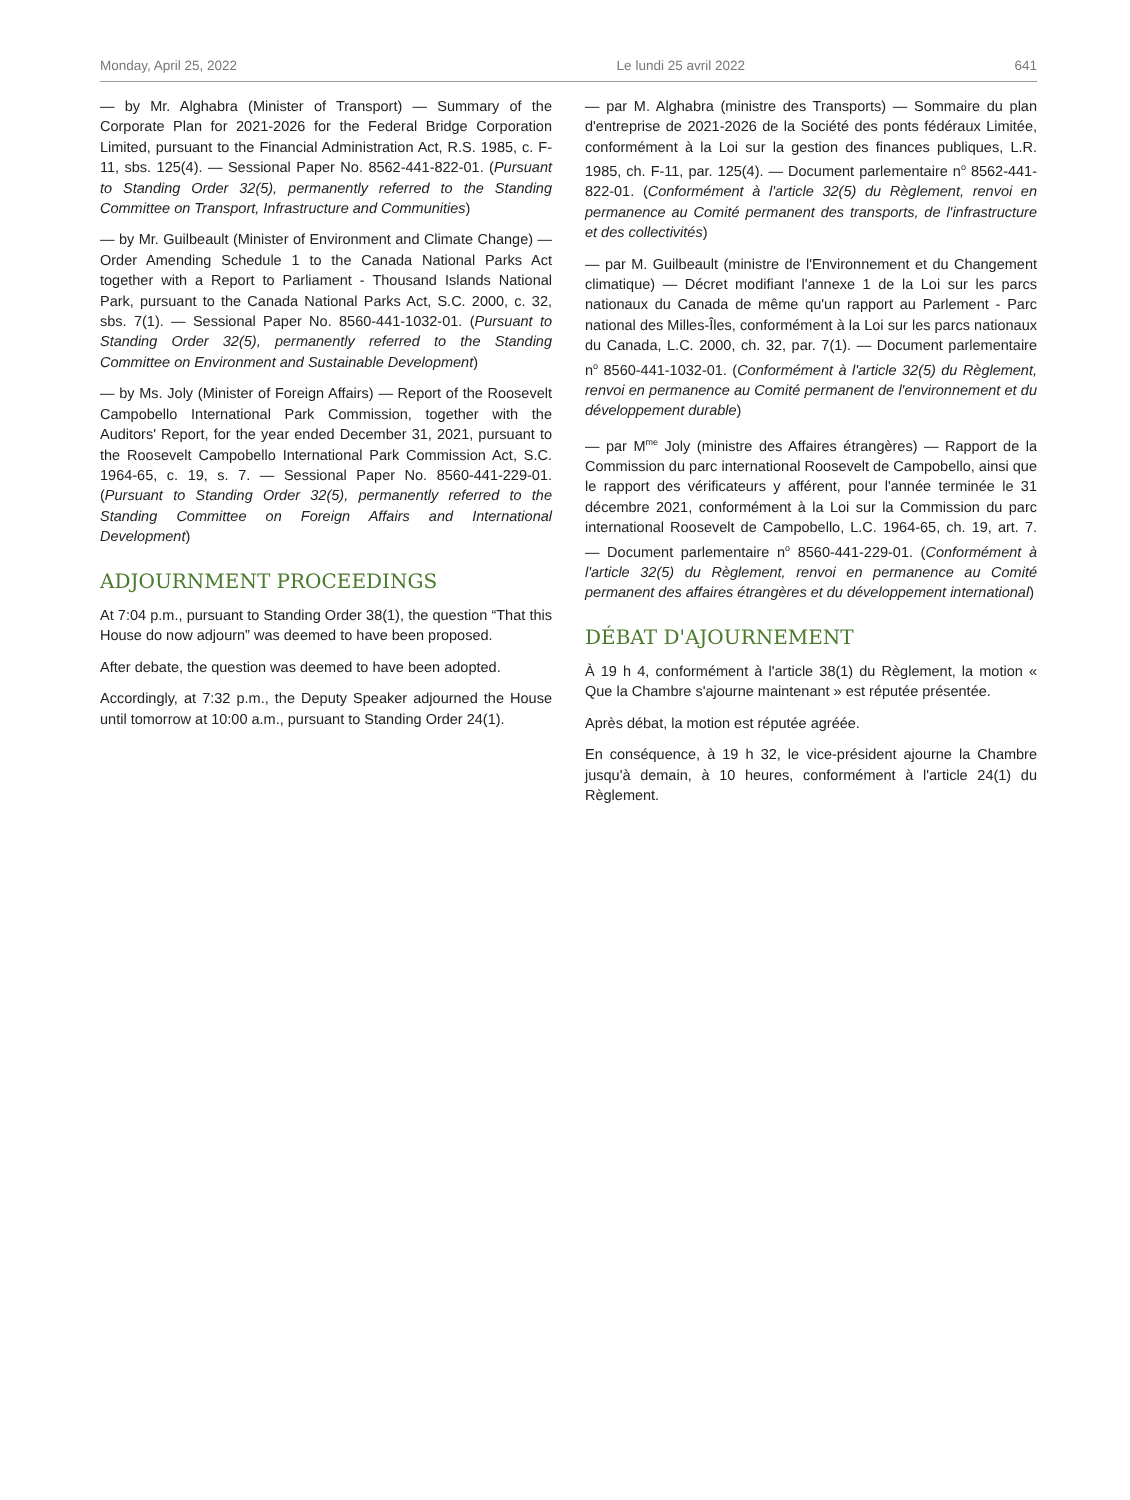Monday, April 25, 2022 Le lundi 25 avril 2022 641
— by Mr. Alghabra (Minister of Transport) — Summary of the Corporate Plan for 2021-2026 for the Federal Bridge Corporation Limited, pursuant to the Financial Administration Act, R.S. 1985, c. F-11, sbs. 125(4). — Sessional Paper No. 8562-441-822-01. (Pursuant to Standing Order 32(5), permanently referred to the Standing Committee on Transport, Infrastructure and Communities)
— by Mr. Guilbeault (Minister of Environment and Climate Change) — Order Amending Schedule 1 to the Canada National Parks Act together with a Report to Parliament - Thousand Islands National Park, pursuant to the Canada National Parks Act, S.C. 2000, c. 32, sbs. 7(1). — Sessional Paper No. 8560-441-1032-01. (Pursuant to Standing Order 32(5), permanently referred to the Standing Committee on Environment and Sustainable Development)
— by Ms. Joly (Minister of Foreign Affairs) — Report of the Roosevelt Campobello International Park Commission, together with the Auditors' Report, for the year ended December 31, 2021, pursuant to the Roosevelt Campobello International Park Commission Act, S.C. 1964-65, c. 19, s. 7. — Sessional Paper No. 8560-441-229-01. (Pursuant to Standing Order 32(5), permanently referred to the Standing Committee on Foreign Affairs and International Development)
ADJOURNMENT PROCEEDINGS
At 7:04 p.m., pursuant to Standing Order 38(1), the question “That this House do now adjourn” was deemed to have been proposed.
After debate, the question was deemed to have been adopted.
Accordingly, at 7:32 p.m., the Deputy Speaker adjourned the House until tomorrow at 10:00 a.m., pursuant to Standing Order 24(1).
— par M. Alghabra (ministre des Transports) — Sommaire du plan d'entreprise de 2021-2026 de la Société des ponts fédéraux Limitée, conformément à la Loi sur la gestion des finances publiques, L.R. 1985, ch. F-11, par. 125(4). — Document parlementaire n<sup>o</sup> 8562-441-822-01. (Conformément à l'article 32(5) du Règlement, renvoi en permanence au Comité permanent des transports, de l'infrastructure et des collectivités)
— par M. Guilbeault (ministre de l'Environnement et du Changement climatique) — Décret modifiant l'annexe 1 de la Loi sur les parcs nationaux du Canada de même qu'un rapport au Parlement - Parc national des Milles-Îles, conformément à la Loi sur les parcs nationaux du Canada, L.C. 2000, ch. 32, par. 7(1). — Document parlementaire n<sup>o</sup> 8560-441-1032-01. (Conformément à l'article 32(5) du Règlement, renvoi en permanence au Comité permanent de l'environnement et du développement durable)
— par M<sup>me</sup> Joly (ministre des Affaires étrangères) — Rapport de la Commission du parc international Roosevelt de Campobello, ainsi que le rapport des vérificateurs y afférent, pour l'année terminée le 31 décembre 2021, conformément à la Loi sur la Commission du parc international Roosevelt de Campobello, L.C. 1964-65, ch. 19, art. 7. — Document parlementaire n<sup>o</sup> 8560-441-229-01. (Conformément à l'article 32(5) du Règlement, renvoi en permanence au Comité permanent des affaires étrangères et du développement international)
DÉBAT D'AJOURNEMENT
À 19 h 4, conformément à l'article 38(1) du Règlement, la motion « Que la Chambre s'ajourne maintenant » est réputée présentée.
Après débat, la motion est réputée agréée.
En conséquence, à 19 h 32, le vice-président ajourne la Chambre jusqu'à demain, à 10 heures, conformément à l'article 24(1) du Règlement.